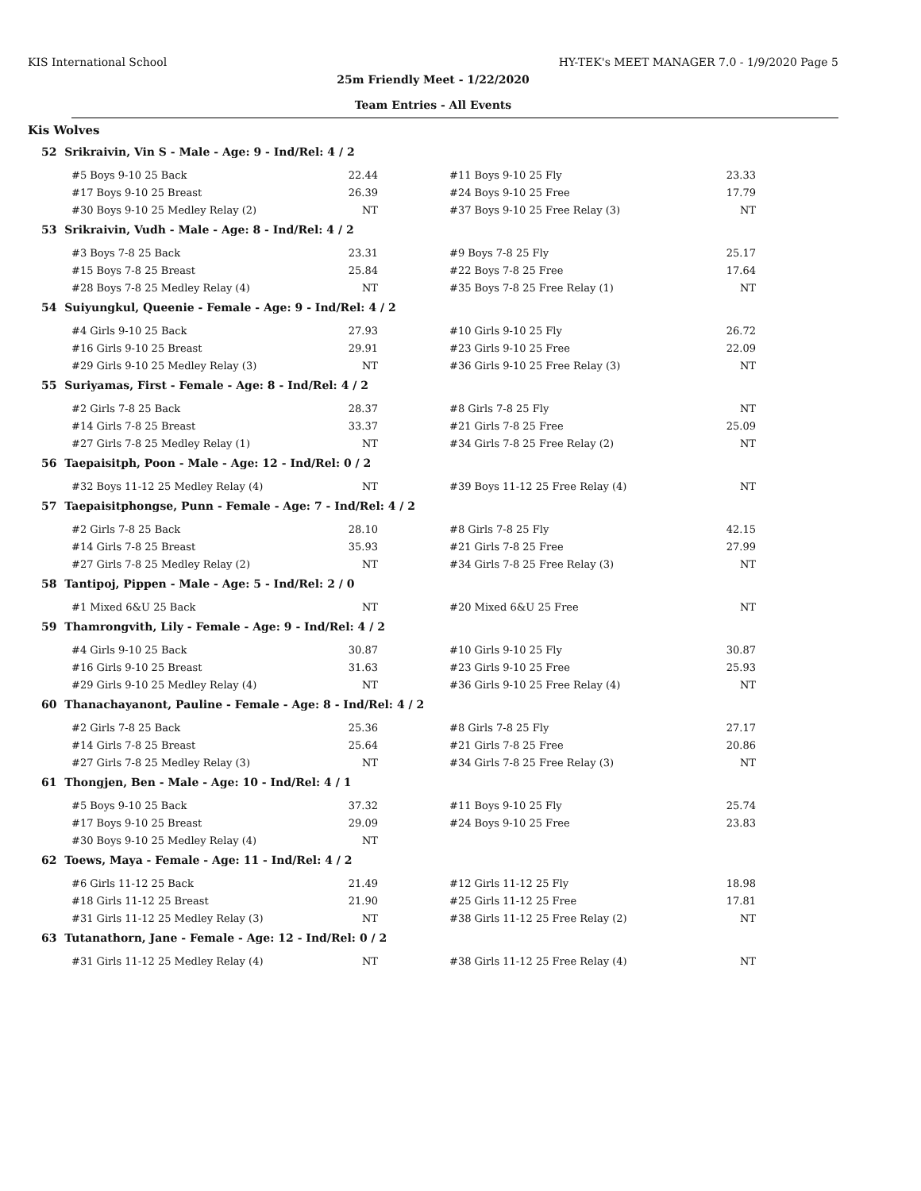KIS International School HY-TEK's MEET MANAGER 7.0 - 1/9/2020 Page 5
25m Friendly Meet - 1/22/2020
Team Entries - All Events
Kis Wolves
52 Srikraivin, Vin S - Male - Age: 9 - Ind/Rel: 4 / 2
| #5 Boys 9-10 25 Back | 22.44 | #11 Boys 9-10 25 Fly | 23.33 |
| #17 Boys 9-10 25 Breast | 26.39 | #24 Boys 9-10 25 Free | 17.79 |
| #30 Boys 9-10 25 Medley Relay (2) | NT | #37 Boys 9-10 25 Free Relay (3) | NT |
53 Srikraivin, Vudh - Male - Age: 8 - Ind/Rel: 4 / 2
| #3 Boys 7-8 25 Back | 23.31 | #9 Boys 7-8 25 Fly | 25.17 |
| #15 Boys 7-8 25 Breast | 25.84 | #22 Boys 7-8 25 Free | 17.64 |
| #28 Boys 7-8 25 Medley Relay (4) | NT | #35 Boys 7-8 25 Free Relay (1) | NT |
54 Suiyungkul, Queenie - Female - Age: 9 - Ind/Rel: 4 / 2
| #4 Girls 9-10 25 Back | 27.93 | #10 Girls 9-10 25 Fly | 26.72 |
| #16 Girls 9-10 25 Breast | 29.91 | #23 Girls 9-10 25 Free | 22.09 |
| #29 Girls 9-10 25 Medley Relay (3) | NT | #36 Girls 9-10 25 Free Relay (3) | NT |
55 Suriyamas, First - Female - Age: 8 - Ind/Rel: 4 / 2
| #2 Girls 7-8 25 Back | 28.37 | #8 Girls 7-8 25 Fly | NT |
| #14 Girls 7-8 25 Breast | 33.37 | #21 Girls 7-8 25 Free | 25.09 |
| #27 Girls 7-8 25 Medley Relay (1) | NT | #34 Girls 7-8 25 Free Relay (2) | NT |
56 Taepaisitph, Poon - Male - Age: 12 - Ind/Rel: 0 / 2
| #32 Boys 11-12 25 Medley Relay (4) | NT | #39 Boys 11-12 25 Free Relay (4) | NT |
57 Taepaisitphongse, Punn - Female - Age: 7 - Ind/Rel: 4 / 2
| #2 Girls 7-8 25 Back | 28.10 | #8 Girls 7-8 25 Fly | 42.15 |
| #14 Girls 7-8 25 Breast | 35.93 | #21 Girls 7-8 25 Free | 27.99 |
| #27 Girls 7-8 25 Medley Relay (2) | NT | #34 Girls 7-8 25 Free Relay (3) | NT |
58 Tantipoj, Pippen - Male - Age: 5 - Ind/Rel: 2 / 0
| #1 Mixed 6&U 25 Back | NT | #20 Mixed 6&U 25 Free | NT |
59 Thamrongvith, Lily - Female - Age: 9 - Ind/Rel: 4 / 2
| #4 Girls 9-10 25 Back | 30.87 | #10 Girls 9-10 25 Fly | 30.87 |
| #16 Girls 9-10 25 Breast | 31.63 | #23 Girls 9-10 25 Free | 25.93 |
| #29 Girls 9-10 25 Medley Relay (4) | NT | #36 Girls 9-10 25 Free Relay (4) | NT |
60 Thanachayanont, Pauline - Female - Age: 8 - Ind/Rel: 4 / 2
| #2 Girls 7-8 25 Back | 25.36 | #8 Girls 7-8 25 Fly | 27.17 |
| #14 Girls 7-8 25 Breast | 25.64 | #21 Girls 7-8 25 Free | 20.86 |
| #27 Girls 7-8 25 Medley Relay (3) | NT | #34 Girls 7-8 25 Free Relay (3) | NT |
61 Thongjen, Ben - Male - Age: 10 - Ind/Rel: 4 / 1
| #5 Boys 9-10 25 Back | 37.32 | #11 Boys 9-10 25 Fly | 25.74 |
| #17 Boys 9-10 25 Breast | 29.09 | #24 Boys 9-10 25 Free | 23.83 |
| #30 Boys 9-10 25 Medley Relay (4) | NT | | |
62 Toews, Maya - Female - Age: 11 - Ind/Rel: 4 / 2
| #6 Girls 11-12 25 Back | 21.49 | #12 Girls 11-12 25 Fly | 18.98 |
| #18 Girls 11-12 25 Breast | 21.90 | #25 Girls 11-12 25 Free | 17.81 |
| #31 Girls 11-12 25 Medley Relay (3) | NT | #38 Girls 11-12 25 Free Relay (2) | NT |
63 Tutanathorn, Jane - Female - Age: 12 - Ind/Rel: 0 / 2
| #31 Girls 11-12 25 Medley Relay (4) | NT | #38 Girls 11-12 25 Free Relay (4) | NT |